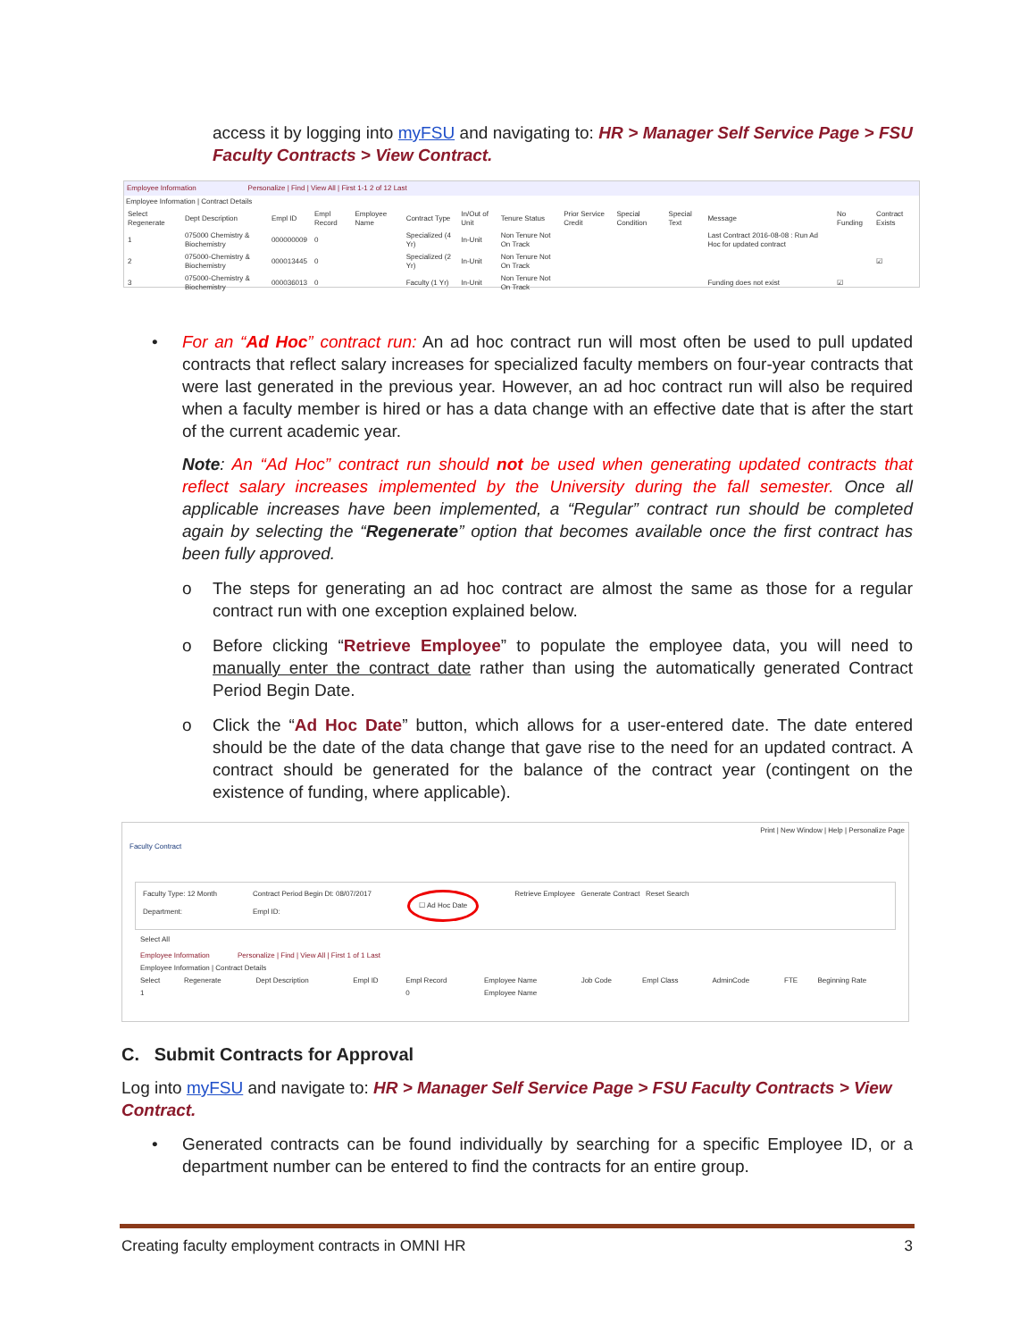access it by logging into myFSU and navigating to: HR > Manager Self Service Page > FSU Faculty Contracts > View Contract.
Employee Information Personalize | Find | View All | First 1-1 2 of 12 Last
Employee Information | Contract Details
| Select Regenerate | Dept Description | Empl ID | Empl Record | Employee Name | Contract Type | In/Out of Unit | Tenure Status | Prior Service Credit | Special Condition | Special Text | Message | No Funding | Contract Exists |
| --- | --- | --- | --- | --- | --- | --- | --- | --- | --- | --- | --- | --- | --- |
| 1 | 075000 Chemistry & Biochemistry | 000000009 | 0 | | Specialized (4 Yr) | In-Unit | Non Tenure Not On Track | | | | Last Contract 2016-08-08 : Run Ad Hoc for updated contract | | |
| 2 | 075000-Chemistry & Biochemistry | 000013445 | 0 | | Specialized (2 Yr) | In-Unit | Non Tenure Not On Track | | | | | | ☑ |
| 3 | 075000-Chemistry & Biochemistry | 000036013 | 0 | | Faculty (1 Yr) | In-Unit | Non Tenure Not On Track | | | | Funding does not exist | ☑ | |
• For an “Ad Hoc” contract run: An ad hoc contract run will most often be used to pull updated contracts that reflect salary increases for specialized faculty members on four-year contracts that were last generated in the previous year. However, an ad hoc contract run will also be required when a faculty member is hired or has a data change with an effective date that is after the start of the current academic year.
Note: An “Ad Hoc” contract run should not be used when generating updated contracts that reflect salary increases implemented by the University during the fall semester. Once all applicable increases have been implemented, a “Regular” contract run should be completed again by selecting the “Regenerate” option that becomes available once the first contract has been fully approved.
o The steps for generating an ad hoc contract are almost the same as those for a regular contract run with one exception explained below.
o Before clicking “Retrieve Employee” to populate the employee data, you will need to manually enter the contract date rather than using the automatically generated Contract Period Begin Date.
o Click the “Ad Hoc Date” button, which allows for a user-entered date. The date entered should be the date of the data change that gave rise to the need for an updated contract. A contract should be generated for the balance of the contract year (contingent on the existence of funding, where applicable).
Print | New Window | Help | Personalize Page
Faculty Contract
Faculty Type: 12 Month
Department:
Contract Period Begin Dt: 08/07/2017
Empl ID:
☐ Ad Hoc Date
Retrieve Employee Generate Contract Reset Search
Select All
Employee Information Personalize | Find | View All | First 1 of 1 Last
Employee Information | Contract Details
| Select | Regenerate | Dept Description | Empl ID | Empl Record | Employee Name | Job Code | Empl Class | AdminCode | FTE | Beginning Rate |
| --- | --- | --- | --- | --- | --- | --- | --- | --- | --- | --- |
| 1 | | | | 0 | Employee Name | | | | | |
C. Submit Contracts for Approval
Log into myFSU and navigate to: HR > Manager Self Service Page > FSU Faculty Contracts > View Contract.
• Generated contracts can be found individually by searching for a specific Employee ID, or a department number can be entered to find the contracts for an entire group.
Creating faculty employment contracts in OMNI HR 3